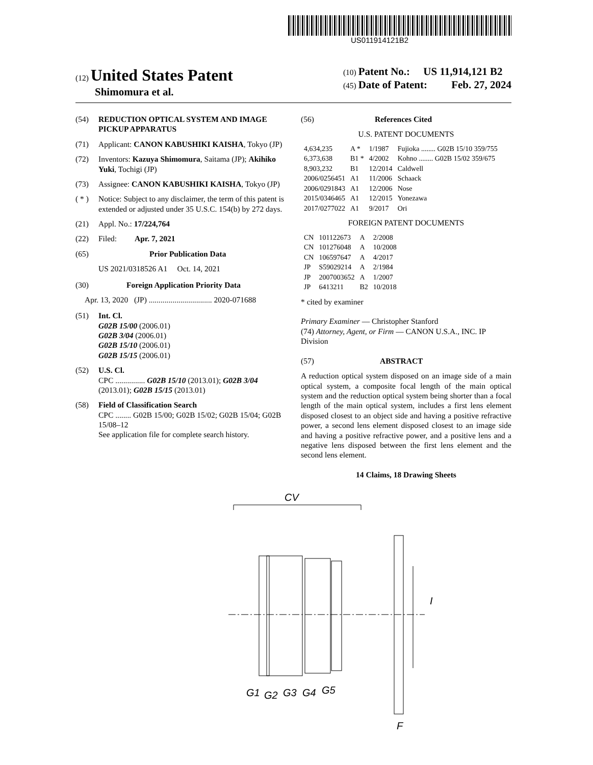US011914121B2
(12) United States Patent
Shimomura et al.
(10) Patent No.: US 11,914,121 B2
(45) Date of Patent: Feb. 27, 2024
(54) REDUCTION OPTICAL SYSTEM AND IMAGE PICKUP APPARATUS
(71) Applicant: CANON KABUSHIKI KAISHA, Tokyo (JP)
(72) Inventors: Kazuya Shimomura, Saitama (JP); Akihiko Yuki, Tochigi (JP)
(73) Assignee: CANON KABUSHIKI KAISHA, Tokyo (JP)
( * ) Notice: Subject to any disclaimer, the term of this patent is extended or adjusted under 35 U.S.C. 154(b) by 272 days.
(21) Appl. No.: 17/224,764
(22) Filed: Apr. 7, 2021
(65) Prior Publication Data
US 2021/0318526 A1 Oct. 14, 2021
(30) Foreign Application Priority Data
Apr. 13, 2020 (JP) ................................ 2020-071688
(51) Int. Cl.
G02B 15/00 (2006.01)
G02B 3/04 (2006.01)
G02B 15/10 (2006.01)
G02B 15/15 (2006.01)
(52) U.S. Cl.
CPC ............... G02B 15/10 (2013.01); G02B 3/04 (2013.01); G02B 15/15 (2013.01)
(58) Field of Classification Search
CPC ........ G02B 15/00; G02B 15/02; G02B 15/04; G02B 15/08–12
See application file for complete search history.
(56) References Cited
U.S. PATENT DOCUMENTS
| 4,634,235 | A * | 1/1987 | Fujioka ........ G02B 15/10 359/755 |
| 6,373,638 | B1 * | 4/2002 | Kohno ........ G02B 15/02 359/675 |
| 8,903,232 | B1 | 12/2014 | Caldwell |
| 2006/0256451 | A1 | 11/2006 | Schaack |
| 2006/0291843 | A1 | 12/2006 | Nose |
| 2015/0346465 | A1 | 12/2015 | Yonezawa |
| 2017/0277022 | A1 | 9/2017 | Ori |
FOREIGN PATENT DOCUMENTS
| CN | 101122673 | A | 2/2008 |
| CN | 101276048 | A | 10/2008 |
| CN | 106597647 | A | 4/2017 |
| JP | S59029214 | A | 2/1984 |
| JP | 2007003652 | A | 1/2007 |
| JP | 6413211 | B2 | 10/2018 |
* cited by examiner
Primary Examiner — Christopher Stanford
(74) Attorney, Agent, or Firm — CANON U.S.A., INC. IP Division
(57) ABSTRACT
A reduction optical system disposed on an image side of a main optical system, a composite focal length of the main optical system and the reduction optical system being shorter than a focal length of the main optical system, includes a first lens element disposed closest to an object side and having a positive refractive power, a second lens element disposed closest to an image side and having a positive refractive power, and a positive lens and a negative lens disposed between the first lens element and the second lens element.
14 Claims, 18 Drawing Sheets
CV
I
F
G1
G2
G3
G4
G5